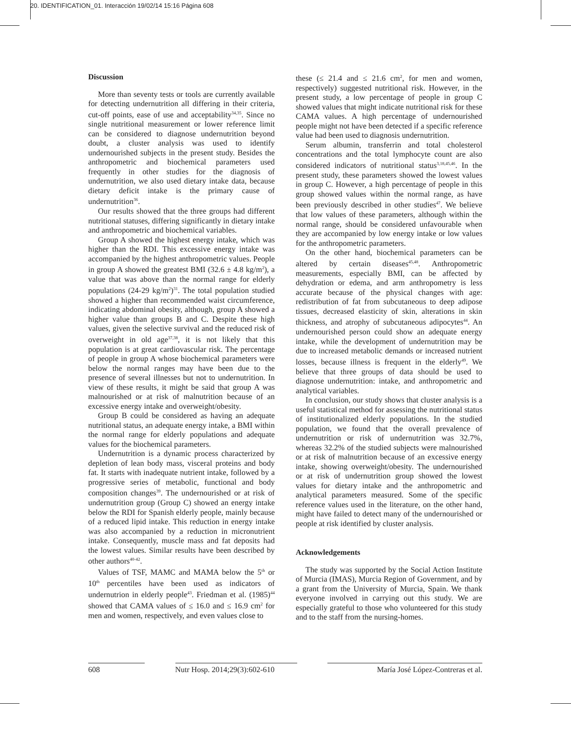20. IDENTIFICATION_01. Interacción 19/02/14 15:16 Página 608
Discussion
More than seventy tests or tools are currently available for detecting undernutrition all differing in their criteria, cut-off points, ease of use and acceptability<sup>34,35</sup>. Since no single nutritional measurement or lower reference limit can be considered to diagnose undernutrition beyond doubt, a cluster analysis was used to identify undernourished subjects in the present study. Besides the anthropometric and biochemical parameters used frequently in other studies for the diagnosis of undernutrition, we also used dietary intake data, because dietary deficit intake is the primary cause of undernutrition<sup>36</sup>.
Our results showed that the three groups had different nutritional statuses, differing significantly in dietary intake and anthropometric and biochemical variables.
Group A showed the highest energy intake, which was higher than the RDI. This excessive energy intake was accompanied by the highest anthropometric values. People in group A showed the greatest BMI (32.6 ± 4.8 kg/m<sup>2</sup>), a value that was above than the normal range for elderly populations (24-29 kg/m<sup>2</sup>)<sup>31</sup>. The total population studied showed a higher than recommended waist circumference, indicating abdominal obesity, although, group A showed a higher value than groups B and C. Despite these high values, given the selective survival and the reduced risk of overweight in old age<sup>37,38</sup>, it is not likely that this population is at great cardiovascular risk. The percentage of people in group A whose biochemical parameters were below the normal ranges may have been due to the presence of several illnesses but not to undernutrition. In view of these results, it might be said that group A was malnourished or at risk of malnutrition because of an excessive energy intake and overweight/obesity.
Group B could be considered as having an adequate nutritional status, an adequate energy intake, a BMI within the normal range for elderly populations and adequate values for the biochemical parameters.
Undernutrition is a dynamic process characterized by depletion of lean body mass, visceral proteins and body fat. It starts with inadequate nutrient intake, followed by a progressive series of metabolic, functional and body composition changes<sup>39</sup>. The undernourished or at risk of undernutrition group (Group C) showed an energy intake below the RDI for Spanish elderly people, mainly because of a reduced lipid intake. This reduction in energy intake was also accompanied by a reduction in micronutrient intake. Consequently, muscle mass and fat deposits had the lowest values. Similar results have been described by other authors<sup>40-42</sup>.
Values of TSF, MAMC and MAMA below the 5<sup>th</sup> or 10<sup>th</sup> percentiles have been used as indicators of undernutrion in elderly people<sup>43</sup>. Friedman et al. (1985)<sup>44</sup> showed that CAMA values of ≤ 16.0 and ≤ 16.9 cm<sup>2</sup> for men and women, respectively, and even values close to
these (≤ 21.4 and ≤ 21.6 cm<sup>2</sup>, for men and women, respectively) suggested nutritional risk. However, in the present study, a low percentage of people in group C showed values that might indicate nutritional risk for these CAMA values. A high percentage of undernourished people might not have been detected if a specific reference value had been used to diagnosis undernutrition.
Serum albumin, transferrin and total cholesterol concentrations and the total lymphocyte count are also considered indicators of nutritional status<sup>3,18,45,46</sup>. In the present study, these parameters showed the lowest values in group C. However, a high percentage of people in this group showed values within the normal range, as have been previously described in other studies<sup>47</sup>. We believe that low values of these parameters, although within the normal range, should be considered unfavourable when they are accompanied by low energy intake or low values for the anthropometric parameters.
On the other hand, biochemical parameters can be altered by certain diseases<sup>45,48</sup>. Anthropometric measurements, especially BMI, can be affected by dehydration or edema, and arm anthropometry is less accurate because of the physical changes with age: redistribution of fat from subcutaneous to deep adipose tissues, decreased elasticity of skin, alterations in skin thickness, and atrophy of subcutaneous adipocytes<sup>44</sup>. An undernourished person could show an adequate energy intake, while the development of undernutrition may be due to increased metabolic demands or increased nutrient losses, because illness is frequent in the elderly<sup>49</sup>. We believe that three groups of data should be used to diagnose undernutrition: intake, and anthropometric and analytical variables.
In conclusion, our study shows that cluster analysis is a useful statistical method for assessing the nutritional status of institutionalized elderly populations. In the studied population, we found that the overall prevalence of undernutrition or risk of undernutrition was 32.7%, whereas 32.2% of the studied subjects were malnourished or at risk of malnutrition because of an excessive energy intake, showing overweight/obesity. The undernourished or at risk of undernutrition group showed the lowest values for dietary intake and the anthropometric and analytical parameters measured. Some of the specific reference values used in the literature, on the other hand, might have failed to detect many of the undernourished or people at risk identified by cluster analysis.
Acknowledgements
The study was supported by the Social Action Institute of Murcia (IMAS), Murcia Region of Government, and by a grant from the University of Murcia, Spain. We thank everyone involved in carrying out this study. We are especially grateful to those who volunteered for this study and to the staff from the nursing-homes.
608 Nutr Hosp. 2014;29(3):602-610 María José López-Contreras et al.